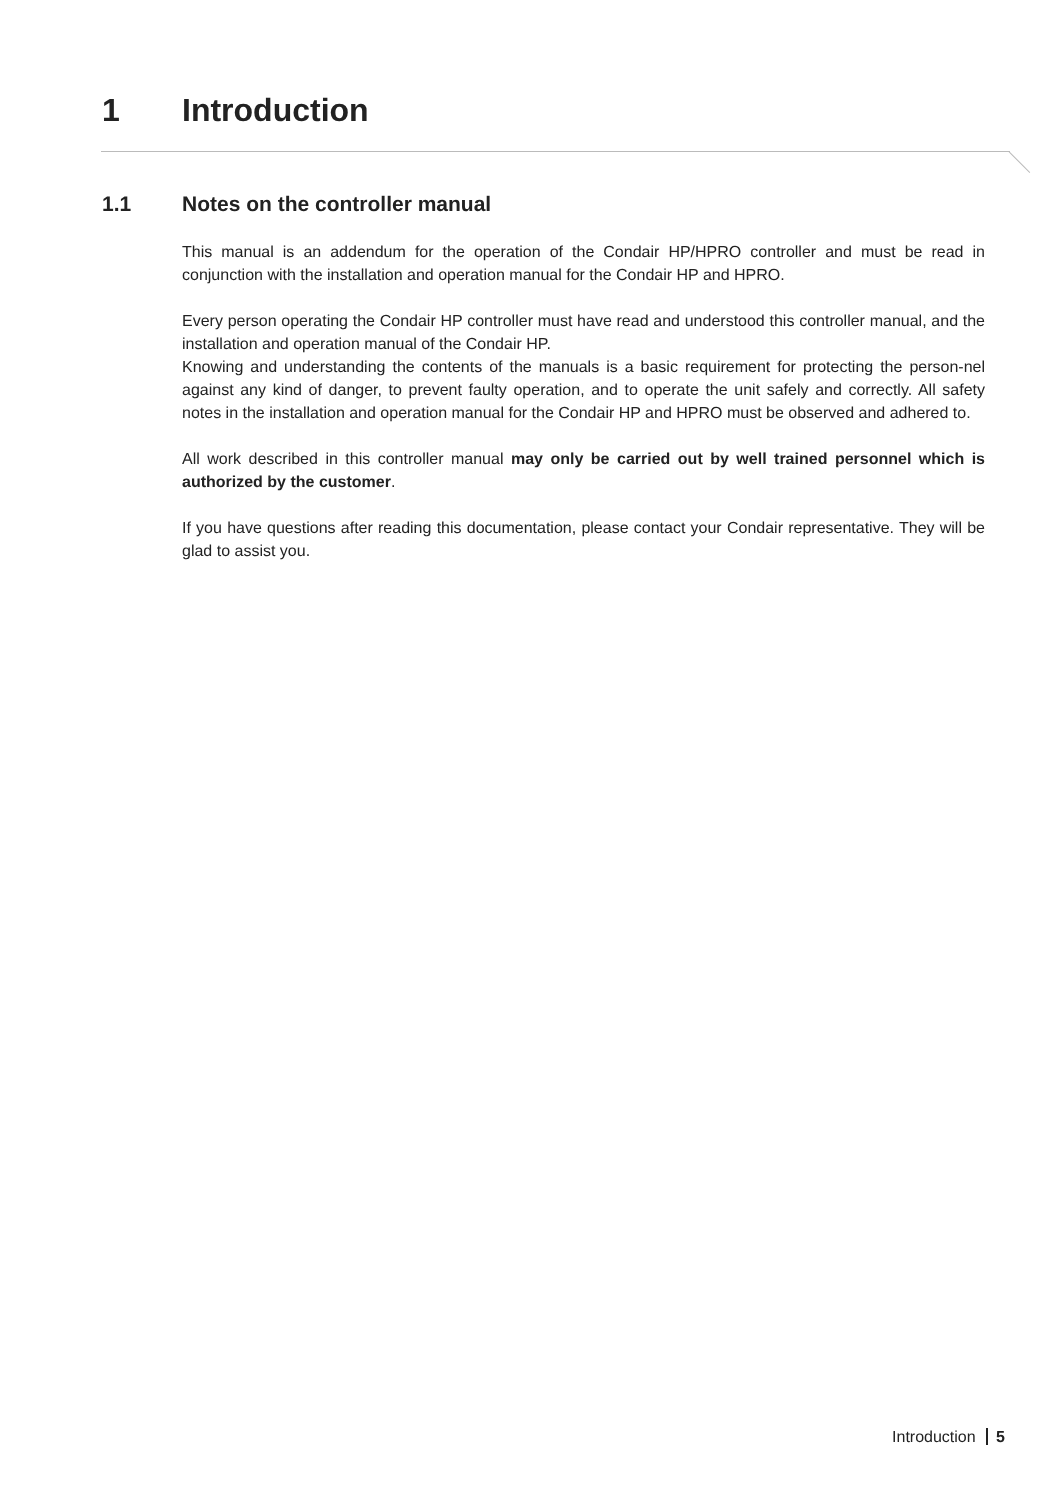1 Introduction
1.1 Notes on the controller manual
This manual is an addendum for the operation of the Condair HP/HPRO controller and must be read in conjunction with the installation and operation manual for the Condair HP and HPRO.
Every person operating the Condair HP controller must have read and understood this controller manual, and the installation and operation manual of the Condair HP.
Knowing and understanding the contents of the manuals is a basic requirement for protecting the person-nel against any kind of danger, to prevent faulty operation, and to operate the unit safely and correctly. All safety notes in the installation and operation manual for the Condair HP and HPRO must be observed and adhered to.
All work described in this controller manual may only be carried out by well trained personnel which is authorized by the customer.
If you have questions after reading this documentation, please contact your Condair representative. They will be glad to assist you.
Introduction 5